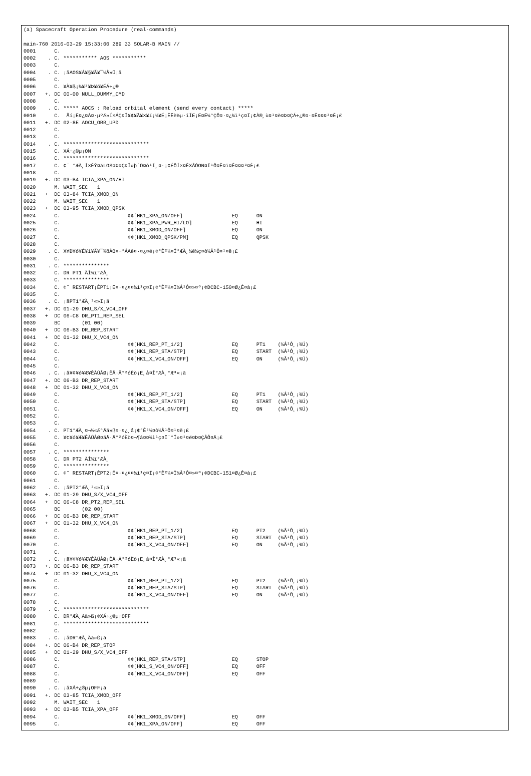(a) Spacecraft Operation Procedure (real-commands)

main-760 2016-03-29 15:33:00 289 33 SOLAR-B MAIN //
0001      C.
0002    . C. *********** AOS ***********
0003      C.
0004    . C. ¡ãAOS¥Á¥§¥Ã¥¯¼Â»Ü¡ä
0005      C.
0006      C. ¥À¥ß¡¼¥³¥Þ¥ó¥ÉÁ÷¿®
0007   +. DC 00-00 NULL_DUMMY_CMD
0008      C.
0009    . C. ***** AOCS : Reload orbital element (send every contact) *****
0010      C.  Ãí¡Ë¤¿¤À¤·µºÆ»Í×ÁÇ¤Î¥¢¥Ã¥×¥í¡¼¥É¡ÊËè½µ·îÍË¡Ë¤Ë¼°ÇÔ¤·¤¿¾ì¹ç¤Ï¡¢À®¸ù¤¹¤ë¤Þ¤ÇÁ÷¿®¤·¤Ê¤¤¤³¤È¡£
0011   +. DC 02-8E AOCU_ORB_UPD
0012      C.
0013      C.
0014    . C. ****************************
0015      C. XÁ÷¿®µ¡ON
0016      C. ****************************
0017      C. ¢¨ °ÆÀ¸Í×ÈÝ¤äLOS¤Þ¤Ç¤Î»þ´Ö¤ò¹Í¸¤·¡¢ÉÔÍ×¤ÊXÂÓON¤Ï¹Ô¤Ê¤ï¤Ê¤¤¤³¤È¡£
0018      C.
0019   +. DC 03-B4 TCIA_XPA_ON/HI
0020      M. WAIT_SEC   1
0021   +  DC 03-84 TCIA_XMOD_ON
0022      M. WAIT_SEC   1
0023   +  DC 03-95 TCIA_XMOD_QPSK
0024      C.                      ¢¢[HK1_XPA_ON/OFF]                EQ      ON
0025      C.                      ¢¢[HK1_XPA_PWR_HI/LO]             EQ      HI
0026      C.                      ¢¢[HK1_XMOD_ON/OFF]               EQ      ON
0027      C.                      ¢¢[HK1_XMOD_QPSK/PM]              EQ      QPSK
0028      C.
0029    . C. X¥Ð¥ó¥É¥í¥Ã¥¯¾õÂÖ¤¬°ÂÄê¤·¤¿¤é¡¢°Ê²¼¤Î°ÆÀ¸¼ê½ç¤ò¼Â¹Ô¤¹¤ë¡£
0030      C.
0031    . C. ***************
0032      C. DR PT1 ÄÎ¾ï°ÆÀ¸
0033      C. ***************
0034      C. ¢¨ RESTART¡ÊPT1¡Ë¤·¤¿¤¤¾ì¹ç¤Ï¡¢°Ê²¼¤Ï¼Â¹Ô¤»¤º¡¢DCBC-150¤Ø¿Ê¤à¡£
0035      C.
0036    . C. ¡ãPT1°ÆÀ¸³«»Ï¡ä
0037   +. DC 01-29 DHU_S/X_VC4_OFF
0038   +  DC 06-C8 DR_PT1_REP_SEL
0039      BC       (01 00)
0040   +  DC 06-B3 DR_REP_START
0041   +  DC 01-32 DHU_X_VC4_ON
0042      C.                      ¢¢[HK1_REP_PT_1/2]                EQ      PT1    (¼Â¹Ô¸¡¾Ú)
0043      C.                      ¢¢[HK1_REP_STA/STP]               EQ      START  (¼Â¹Ô¸¡¾Ú)
0044      C.                      ¢¢[HK1_X_VC4_ON/OFF]              EQ      ON     (¼Â¹Ô¸¡¾Ú)
0045      C.
0046    . C. ¡ã¥¢¥ó¥Æ¥ÊÀÚÂØ¡ÊÅ·Ä°²óÈò¡Ë¸å¤Î°ÆÀ¸°Æ³«¡ä
0047   +. DC 06-B3 DR_REP_START
0048   +  DC 01-32 DHU_X_VC4_ON
0049      C.                      ¢¢[HK1_REP_PT_1/2]                EQ      PT1    (¼Â¹Ô¸¡¾Ú)
0050      C.                      ¢¢[HK1_REP_STA/STP]               EQ      START  (¼Â¹Ô¸¡¾Ú)
0051      C.                      ¢¢[HK1_X_VC4_ON/OFF]              EQ      ON     (¼Â¹Ô¸¡¾Ú)
0052      C.
0053      C.
0054    . C. PT1°ÆÀ¸¤¬½«Æ°Ää»ß¤·¤¿¸å¡¢°Ê²¼¤ò¼Â¹Ô¤¹¤ë¡£
0055      C. ¥¢¥ó¥Æ¥ÊÀÚÂØ¤äÅ·Ä°²óÈò¤¬¶á¤¤¾ì¹ç¤Ï´°Î»¤¹¤ë¤Þ¤ÇÂÔ¤Ä¡£
0056      C.
0057    . C. ***************
0058      C. DR PT2 ÄÎ¾ï°ÆÀ¸
0059      C. ***************
0060      C. ¢¨ RESTART¡ÊPT2¡Ë¤·¤¿¤¤¾ì¹ç¤Ï¡¢°Ê²¼¤Ï¼Â¹Ô¤»¤º¡¢DCBC-151¤Ø¿Ê¤à¡£
0061      C.
0062    . C. ¡ãPT2°ÆÀ¸³«»Ï¡ä
0063   +. DC 01-29 DHU_S/X_VC4_OFF
0064   +  DC 06-C8 DR_PT2_REP_SEL
0065      BC       (02 00)
0066   +  DC 06-B3 DR_REP_START
0067   +  DC 01-32 DHU_X_VC4_ON
0068      C.                      ¢¢[HK1_REP_PT_1/2]                EQ      PT2    (¼Â¹Ô¸¡¾Ú)
0069      C.                      ¢¢[HK1_REP_STA/STP]               EQ      START  (¼Â¹Ô¸¡¾Ú)
0070      C.                      ¢¢[HK1_X_VC4_ON/OFF]              EQ      ON     (¼Â¹Ô¸¡¾Ú)
0071      C.
0072    . C. ¡ã¥¢¥ó¥Æ¥ÊÀÚÂØ¡ÊÅ·Ä°²óÈò¡Ë¸å¤Î°ÆÀ¸°Æ³«¡ä
0073   +. DC 06-B3 DR_REP_START
0074   +  DC 01-32 DHU_X_VC4_ON
0075      C.                      ¢¢[HK1_REP_PT_1/2]                EQ      PT2    (¼Â¹Ô¸¡¾Ú)
0076      C.                      ¢¢[HK1_REP_STA/STP]               EQ      START  (¼Â¹Ô¸¡¾Ú)
0077      C.                      ¢¢[HK1_X_VC4_ON/OFF]              EQ      ON     (¼Â¹Ô¸¡¾Ú)
0078      C.
0079    . C. ****************************
0080      C. DR°ÆÀ¸Ää»ß¡¢XÁ÷¿®µ¡OFF
0081      C. ****************************
0082      C.
0083    . C. ¡ãDR°ÆÀ¸Ää»ß¡ä
0084   +. DC 06-B4 DR_REP_STOP
0085   +  DC 01-29 DHU_S/X_VC4_OFF
0086      C.                      ¢¢[HK1_REP_STA/STP]               EQ      STOP
0087      C.                      ¢¢[HK1_S_VC4_ON/OFF]              EQ      OFF
0088      C.                      ¢¢[HK1_X_VC4_ON/OFF]              EQ      OFF
0089      C.
0090    . C. ¡ãXÁ÷¿®µ¡OFF¡ä
0091   +. DC 03-85 TCIA_XMOD_OFF
0092      M. WAIT_SEC   1
0093   +  DC 03-B5 TCIA_XPA_OFF
0094      C.                      ¢¢[HK1_XMOD_ON/OFF]               EQ      OFF
0095      C.                      ¢¢[HK1_XPA_ON/OFF]                EQ      OFF